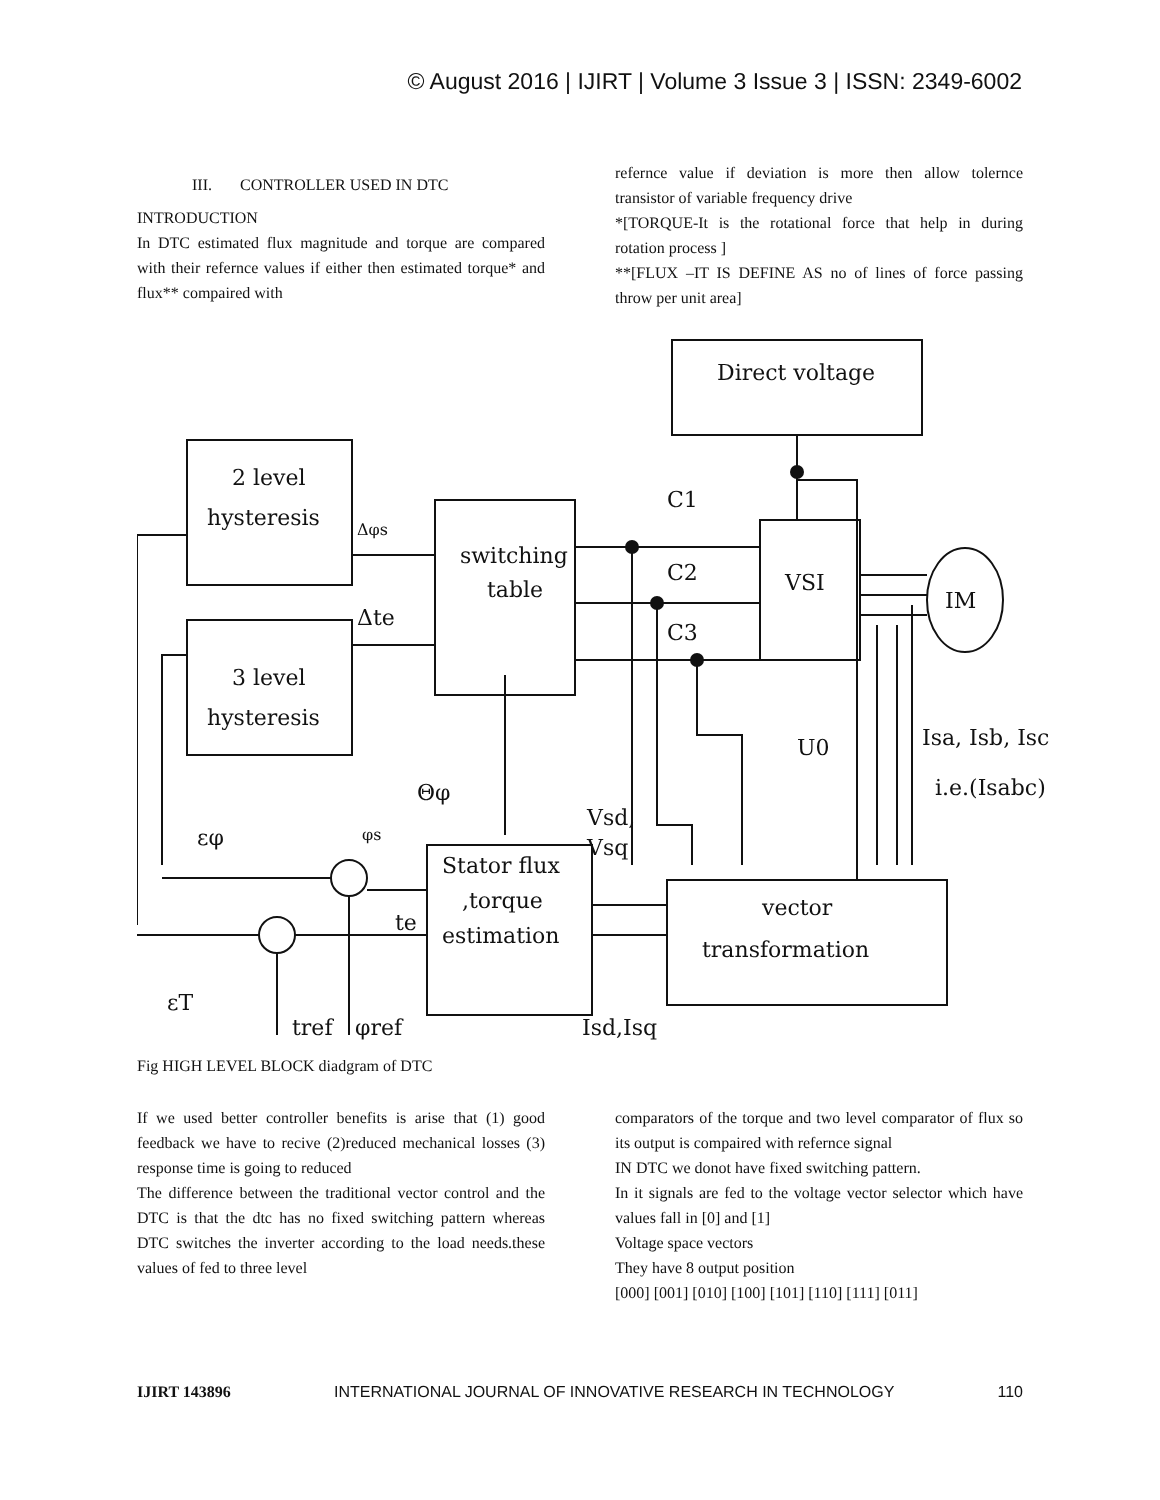© August 2016 | IJIRT | Volume 3 Issue 3 | ISSN: 2349-6002
III. CONTROLLER USED IN DTC
INTRODUCTION
In DTC estimated flux magnitude and torque are compared with their refernce values if either then estimated torque* and flux** compaired with
refernce value if deviation is more then allow tolernce transistor of variable frequency drive
*[TORQUE-It is the rotational force that help in during rotation process ]
**[FLUX –IT IS DEFINE AS no of lines of force passing throw per unit area]
Direct voltage
2 level
hysteresis
3 level
hysteresis
switching
table
VSI
IM
C1
C2
C3
Δφs
Δte
Isa, Isb, Isc
i.e.(Isabc)
U0
Θφ
Vsd,
Vsq
Stator flux
,torque
estimation
vector
transformation
εφ
εT
tref
φref
Isd,Isq
φs
te
Fig HIGH LEVEL BLOCK diadgram of DTC
If we used better controller benefits is arise that (1) good feedback we have to recive (2)reduced mechanical losses (3) response time is going to reduced
The difference between the traditional vector control and the DTC is that the dtc has no fixed switching pattern whereas DTC switches the inverter according to the load needs.these values of fed to three level
comparators of the torque and two level comparator of flux so its output is compaired with refernce signal
IN DTC we donot have fixed switching pattern.
In it signals are fed to the voltage vector selector which have values fall in [0] and [1]
Voltage space vectors
They have 8 output position
[000] [001] [010] [100] [101] [110] [111] [011]
IJIRT 143896 INTERNATIONAL JOURNAL OF INNOVATIVE RESEARCH IN TECHNOLOGY 110